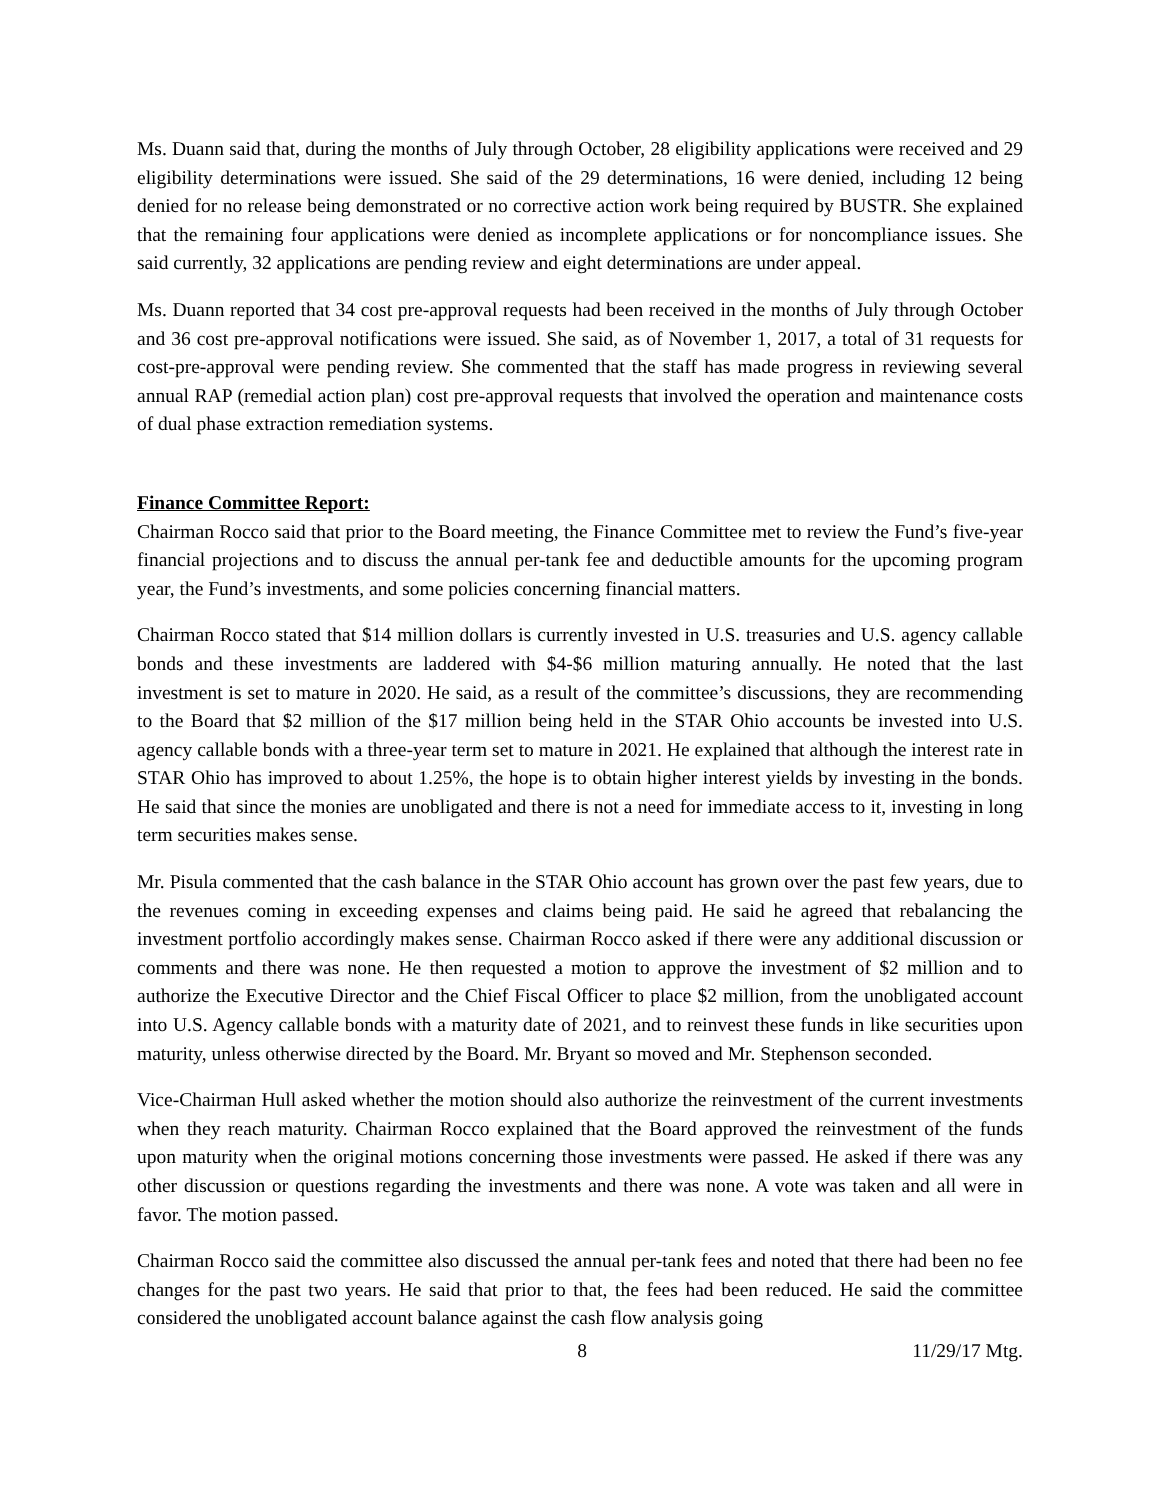Ms. Duann said that, during the months of July through October, 28 eligibility applications were received and 29 eligibility determinations were issued. She said of the 29 determinations, 16 were denied, including 12 being denied for no release being demonstrated or no corrective action work being required by BUSTR. She explained that the remaining four applications were denied as incomplete applications or for noncompliance issues. She said currently, 32 applications are pending review and eight determinations are under appeal.
Ms. Duann reported that 34 cost pre-approval requests had been received in the months of July through October and 36 cost pre-approval notifications were issued. She said, as of November 1, 2017, a total of 31 requests for cost-pre-approval were pending review. She commented that the staff has made progress in reviewing several annual RAP (remedial action plan) cost pre-approval requests that involved the operation and maintenance costs of dual phase extraction remediation systems.
Finance Committee Report:
Chairman Rocco said that prior to the Board meeting, the Finance Committee met to review the Fund’s five-year financial projections and to discuss the annual per-tank fee and deductible amounts for the upcoming program year, the Fund’s investments, and some policies concerning financial matters.
Chairman Rocco stated that $14 million dollars is currently invested in U.S. treasuries and U.S. agency callable bonds and these investments are laddered with $4-$6 million maturing annually. He noted that the last investment is set to mature in 2020. He said, as a result of the committee’s discussions, they are recommending to the Board that $2 million of the $17 million being held in the STAR Ohio accounts be invested into U.S. agency callable bonds with a three-year term set to mature in 2021. He explained that although the interest rate in STAR Ohio has improved to about 1.25%, the hope is to obtain higher interest yields by investing in the bonds. He said that since the monies are unobligated and there is not a need for immediate access to it, investing in long term securities makes sense.
Mr. Pisula commented that the cash balance in the STAR Ohio account has grown over the past few years, due to the revenues coming in exceeding expenses and claims being paid. He said he agreed that rebalancing the investment portfolio accordingly makes sense. Chairman Rocco asked if there were any additional discussion or comments and there was none. He then requested a motion to approve the investment of $2 million and to authorize the Executive Director and the Chief Fiscal Officer to place $2 million, from the unobligated account into U.S. Agency callable bonds with a maturity date of 2021, and to reinvest these funds in like securities upon maturity, unless otherwise directed by the Board. Mr. Bryant so moved and Mr. Stephenson seconded.
Vice-Chairman Hull asked whether the motion should also authorize the reinvestment of the current investments when they reach maturity. Chairman Rocco explained that the Board approved the reinvestment of the funds upon maturity when the original motions concerning those investments were passed. He asked if there was any other discussion or questions regarding the investments and there was none. A vote was taken and all were in favor. The motion passed.
Chairman Rocco said the committee also discussed the annual per-tank fees and noted that there had been no fee changes for the past two years. He said that prior to that, the fees had been reduced. He said the committee considered the unobligated account balance against the cash flow analysis going
8 11/29/17 Mtg.